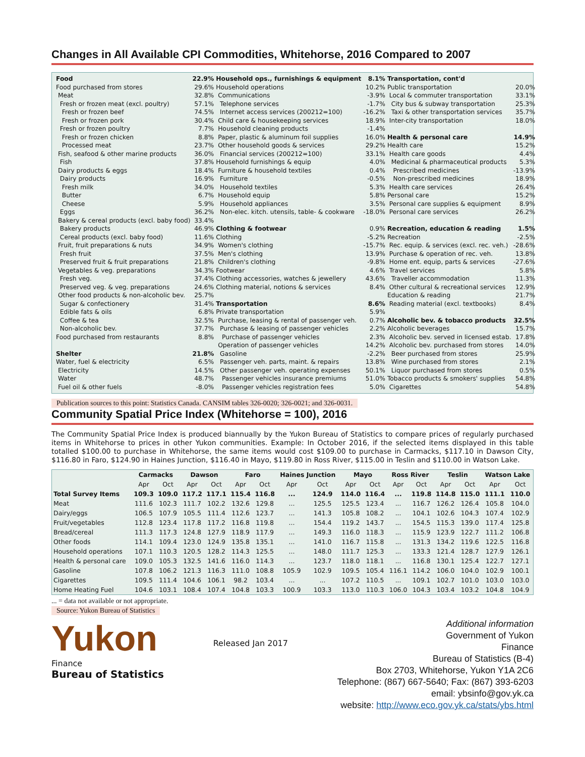Changes in All Available CPI Commodities, Whitehorse, 2016 Compared to 2007
| Food | 22.9% | Household ops., furnishings & equipment | 8.1% | Transportation, cont'd | |
| Food purchased from stores | 29.6% | Household operations | 10.2% | Public transportation | 20.0% |
| Meat | 32.8% | Communications | -3.9% | Local & commuter transportation | 33.1% |
| Fresh or frozen meat (excl. poultry) | 57.1% | Telephone services | -1.7% | City bus & subway transportation | 25.3% |
| Fresh or frozen beef | 74.5% | Internet access services (200212=100) | -16.2% | Taxi & other transportation services | 35.7% |
| Fresh or frozen pork | 30.4% | Child care & housekeeping services | 18.9% | Inter-city transportation | 18.0% |
| Fresh or frozen poultry | 7.7% | Household cleaning products | -1.4% | | |
| Fresh or frozen chicken | 8.8% | Paper, plastic & aluminum foil supplies | 16.0% | Health & personal care | 14.9% |
| Processed meat | 23.7% | Other household goods & services | 29.2% | Health care | 15.2% |
| Fish, seafood & other marine products | 36.0% | Financial services (200212=100) | 33.1% | Health care goods | 4.4% |
| Fish | 37.8% | Household furnishings & equip | 4.0% | Medicinal & pharmaceutical products | 5.3% |
| Dairy products & eggs | 18.4% | Furniture & household textiles | 0.4% | Prescribed medicines | -13.9% |
| Dairy products | 16.9% | Furniture | -0.5% | Non-prescribed medicines | 18.9% |
| Fresh milk | 34.0% | Household textiles | 5.3% | Health care services | 26.4% |
| Butter | 6.7% | Household equip | 5.8% | Personal care | 15.2% |
| Cheese | 5.9% | Household appliances | 3.5% | Personal care supplies & equipment | 8.9% |
| Eggs | 36.2% | Non-elec. kitch. utensils, table- & cookware | -18.0% | Personal care services | 26.2% |
| Bakery & cereal products (excl. baby food) | 33.4% | | | | |
| Bakery products | 46.9% | Clothing & footwear | 0.9% | Recreation, education & reading | 1.5% |
| Cereal products (excl. baby food) | 11.6% | Clothing | -5.2% | Recreation | -2.5% |
| Fruit, fruit preparations & nuts | 34.9% | Women's clothing | -15.7% | Rec. equip. & services (excl. rec. veh.) | -28.6% |
| Fresh fruit | 37.5% | Men's clothing | 13.9% | Purchase & operation of rec. veh. | 13.8% |
| Preserved fruit & fruit preparations | 21.8% | Children's clothing | -9.8% | Home ent. equip, parts & services | -27.6% |
| Vegetables & veg. preparations | 34.3% | Footwear | 4.6% | Travel services | 5.8% |
| Fresh veg. | 37.4% | Clothing accessories, watches & jewellery | 43.6% | Traveller accommodation | 11.3% |
| Preserved veg. & veg. preparations | 24.6% | Clothing material, notions & services | 8.4% | Other cultural & recreational services | 12.9% |
| Other food products & non-alcoholic bev. | 25.7% | | | Education & reading | 21.7% |
| Sugar & confectionery | 31.4% | Transportation | 8.6% | Reading material (excl. textbooks) | 8.4% |
| Edible fats & oils | 6.8% | Private transportation | 5.9% | | |
| Coffee & tea | 32.5% | Purchase, leasing & rental of passenger veh. | 0.7% | Alcoholic bev. & tobacco products | 32.5% |
| Non-alcoholic bev. | 37.7% | Purchase & leasing of passenger vehicles | 2.2% | Alcoholic beverages | 15.7% |
| Food purchased from restaurants | 8.8% | Purchase of passenger vehicles | 2.3% | Alcoholic bev. served in licensed estab. | 17.8% |
| | | Operation of passenger vehicles | 14.2% | Alcoholic bev. purchased from stores | 14.0% |
| Shelter | 21.8% | Gasoline | -2.2% | Beer purchased from stores | 25.9% |
| Water, fuel & electricity | 6.5% | Passenger veh. parts, maint. & repairs | 13.8% | Wine purchased from stores | 2.1% |
| Electricity | 14.5% | Other passenger veh. operating expenses | 50.1% | Liquor purchased from stores | 0.5% |
| Water | 48.7% | Passenger vehicles insurance premiums | 51.0% | Tobacco products & smokers' supplies | 54.8% |
| Fuel oil & other fuels | -8.0% | Passenger vehicles registration fees | 5.0% | Cigarettes | 54.8% |
Publication sources to this point: Statistics Canada. CANSIM tables 326-0020; 326-0021; and 326-0031.
Community Spatial Price Index (Whitehorse = 100), 2016
The Community Spatial Price Index is produced biannually by the Yukon Bureau of Statistics to compare prices of regularly purchased items in Whitehorse to prices in other Yukon communities. Example: In October 2016, if the selected items displayed in this table totalled $100.00 to purchase in Whitehorse, the same items would cost $109.00 to purchase in Carmacks, $117.10 in Dawson City, $116.80 in Faro, $124.90 in Haines Junction, $116.40 in Mayo, $119.80 in Ross River, $115.00 in Teslin and $110.00 in Watson Lake.
| | Carmacks | | Dawson | | Faro | | Haines Junction | | Mayo | | Ross River | | Teslin | | Watson Lake | |
| --- | --- | --- | --- | --- | --- | --- | --- | --- | --- | --- | --- | --- | --- | --- | --- | --- |
| | Apr | Oct | Apr | Oct | Apr | Oct | Apr | Oct | Apr | Oct | Apr | Oct | Apr | Oct | Apr | Oct |
| Total Survey Items | 109.3 | 109.0 | 117.2 | 117.1 | 115.4 | 116.8 | ... | 124.9 | 114.0 | 116.4 | ... | 119.8 | 114.8 | 115.0 | 111.1 | 110.0 |
| Meat | 111.6 | 102.3 | 111.7 | 102.2 | 132.6 | 129.8 | ... | 125.5 | 125.5 | 123.4 | ... | 116.7 | 126.2 | 126.4 | 105.8 | 104.0 |
| Dairy/eggs | 106.5 | 107.9 | 105.5 | 111.4 | 112.6 | 123.7 | ... | 141.3 | 105.8 | 108.2 | ... | 104.1 | 102.6 | 104.3 | 107.4 | 102.9 |
| Fruit/vegetables | 112.8 | 123.4 | 117.8 | 117.2 | 116.8 | 119.8 | ... | 154.4 | 119.2 | 143.7 | ... | 154.5 | 115.3 | 139.0 | 117.4 | 125.8 |
| Bread/cereal | 111.3 | 117.3 | 124.8 | 127.9 | 118.9 | 117.9 | ... | 149.3 | 116.0 | 118.3 | ... | 115.9 | 123.9 | 122.7 | 111.2 | 106.8 |
| Other foods | 114.1 | 109.4 | 123.0 | 124.9 | 135.8 | 135.1 | ... | 141.0 | 116.7 | 115.8 | ... | 131.3 | 134.2 | 119.6 | 122.5 | 116.8 |
| Household operations | 107.1 | 110.3 | 120.5 | 128.2 | 114.3 | 125.5 | ... | 148.0 | 111.7 | 125.3 | ... | 133.3 | 121.4 | 128.7 | 127.9 | 126.1 |
| Health & personal care | 109.0 | 105.3 | 132.5 | 141.6 | 116.0 | 114.3 | ... | 123.7 | 118.0 | 118.1 | ... | 116.8 | 130.1 | 125.4 | 122.7 | 127.1 |
| Gasoline | 107.8 | 106.2 | 121.3 | 116.3 | 111.0 | 108.8 | 105.9 | 102.9 | 109.5 | 105.4 | 116.1 | 114.2 | 106.0 | 104.0 | 102.9 | 100.1 |
| Cigarettes | 109.5 | 111.4 | 104.6 | 106.1 | 98.2 | 103.4 | ... | ... | 107.2 | 110.5 | ... | 109.1 | 102.7 | 101.0 | 103.0 | 103.0 |
| Home Heating Fuel | 104.6 | 103.1 | 108.4 | 107.4 | 104.8 | 103.3 | 100.9 | 103.3 | 113.0 | 110.3 | 106.0 | 104.3 | 103.4 | 103.2 | 104.8 | 104.9 |
... = data not available or not appropriate.
Source: Yukon Bureau of Statistics
Yukon
Finance
Bureau of Statistics
Released Jan 2017
Additional information
Government of Yukon
Finance
Bureau of Statistics (B-4)
Box 2703, Whitehorse, Yukon Y1A 2C6
Telephone: (867) 667-5640; Fax: (867) 393-6203
email: ybsinfo@gov.yk.ca
website: http://www.eco.gov.yk.ca/stats/ybs.html